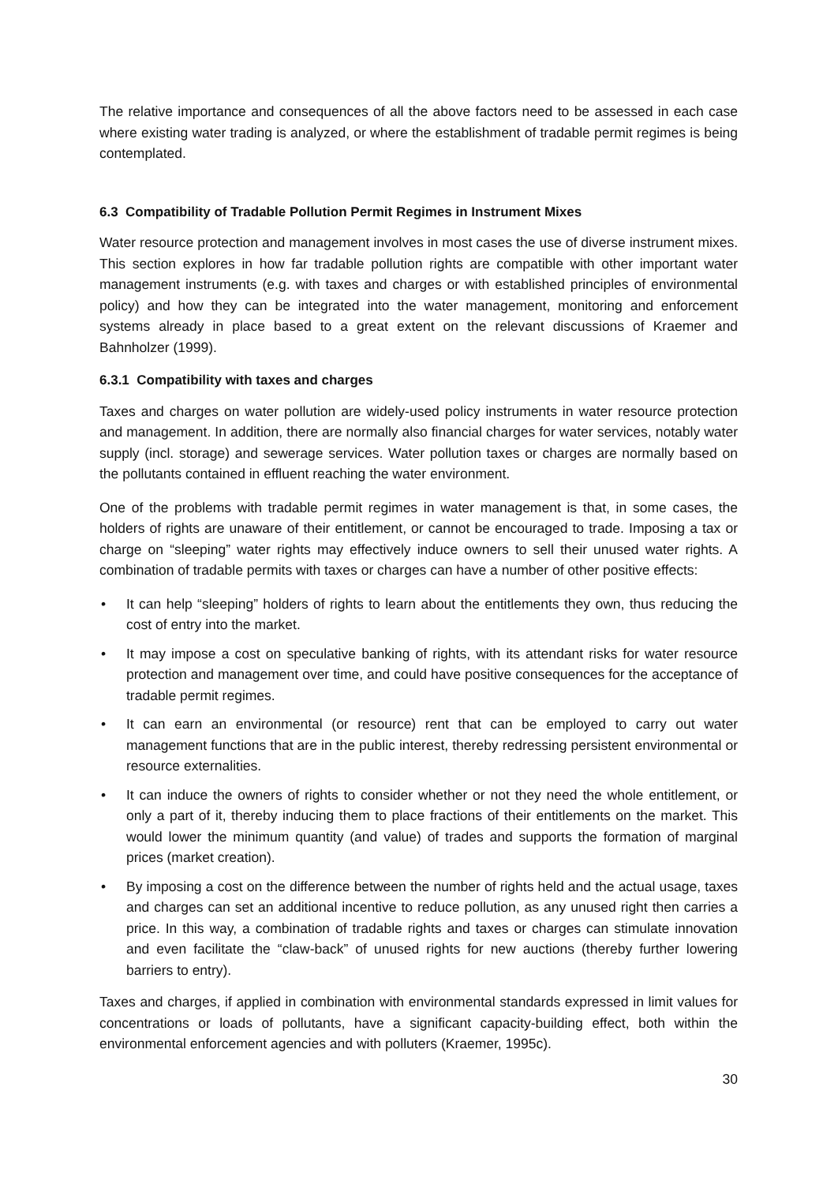The relative importance and consequences of all the above factors need to be assessed in each case where existing water trading is analyzed, or where the establishment of tradable permit regimes is being contemplated.
6.3 Compatibility of Tradable Pollution Permit Regimes in Instrument Mixes
Water resource protection and management involves in most cases the use of diverse instrument mixes. This section explores in how far tradable pollution rights are compatible with other important water management instruments (e.g. with taxes and charges or with established principles of environmental policy) and how they can be integrated into the water management, monitoring and enforcement systems already in place based to a great extent on the relevant discussions of Kraemer and Bahnholzer (1999).
6.3.1 Compatibility with taxes and charges
Taxes and charges on water pollution are widely-used policy instruments in water resource protection and management. In addition, there are normally also financial charges for water services, notably water supply (incl. storage) and sewerage services. Water pollution taxes or charges are normally based on the pollutants contained in effluent reaching the water environment.
One of the problems with tradable permit regimes in water management is that, in some cases, the holders of rights are unaware of their entitlement, or cannot be encouraged to trade. Imposing a tax or charge on “sleeping” water rights may effectively induce owners to sell their unused water rights. A combination of tradable permits with taxes or charges can have a number of other positive effects:
• It can help “sleeping” holders of rights to learn about the entitlements they own, thus reducing the cost of entry into the market.
• It may impose a cost on speculative banking of rights, with its attendant risks for water resource protection and management over time, and could have positive consequences for the acceptance of tradable permit regimes.
• It can earn an environmental (or resource) rent that can be employed to carry out water management functions that are in the public interest, thereby redressing persistent environmental or resource externalities.
• It can induce the owners of rights to consider whether or not they need the whole entitlement, or only a part of it, thereby inducing them to place fractions of their entitlements on the market. This would lower the minimum quantity (and value) of trades and supports the formation of marginal prices (market creation).
• By imposing a cost on the difference between the number of rights held and the actual usage, taxes and charges can set an additional incentive to reduce pollution, as any unused right then carries a price. In this way, a combination of tradable rights and taxes or charges can stimulate innovation and even facilitate the “claw-back” of unused rights for new auctions (thereby further lowering barriers to entry).
Taxes and charges, if applied in combination with environmental standards expressed in limit values for concentrations or loads of pollutants, have a significant capacity-building effect, both within the environmental enforcement agencies and with polluters (Kraemer, 1995c).
30